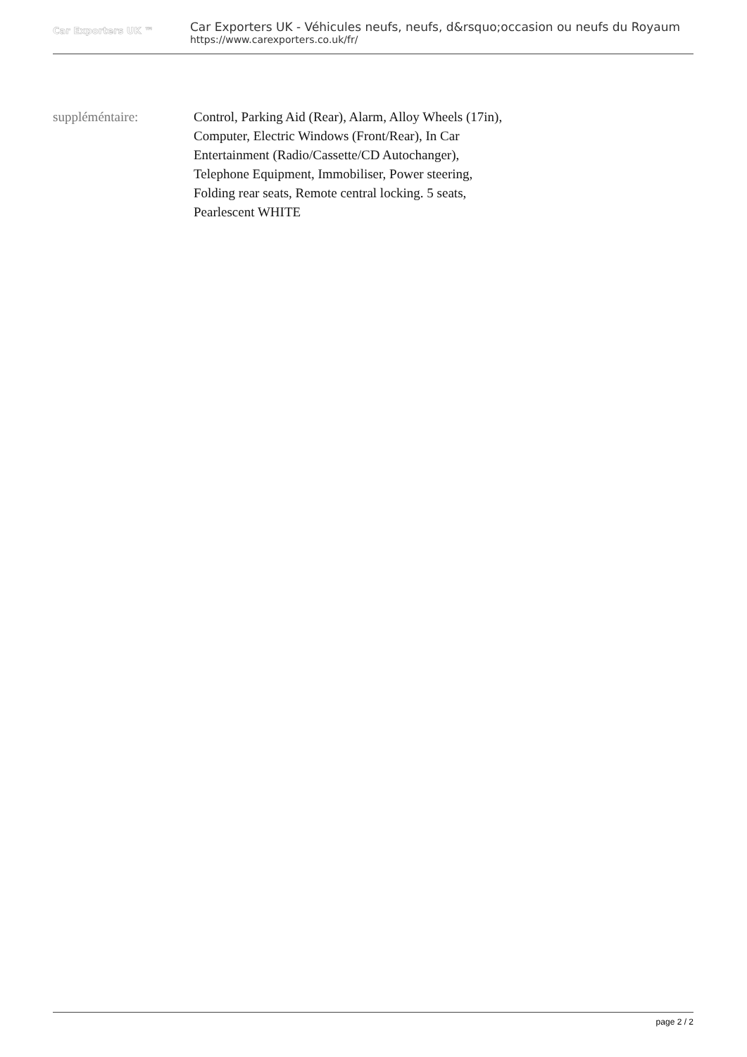Car Exporters UK ™
Car Exporters UK - Véhicules neufs, neufs, d&rsquo;occasion ou neufs du Royaum
https://www.carexporters.co.uk/fr/
suppléméntaire: Control, Parking Aid (Rear), Alarm, Alloy Wheels (17in), Computer, Electric Windows (Front/Rear), In Car Entertainment (Radio/Cassette/CD Autochanger), Telephone Equipment, Immobiliser, Power steering, Folding rear seats, Remote central locking. 5 seats, Pearlescent WHITE
page 2 / 2